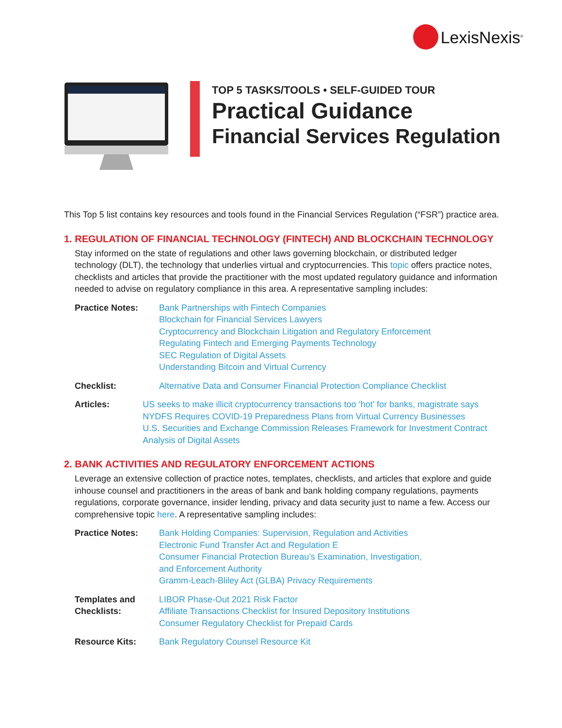LexisNexis<sup>®</sup>
TOP 5 TASKS/TOOLS • SELF-GUIDED TOUR
Practical Guidance
Financial Services Regulation
This Top 5 list contains key resources and tools found in the Financial Services Regulation (“FSR”) practice area.
1. REGULATION OF FINANCIAL TECHNOLOGY (FINTECH) AND BLOCKCHAIN TECHNOLOGY
Stay informed on the state of regulations and other laws governing blockchain, or distributed ledger technology (DLT), the technology that underlies virtual and cryptocurrencies. This topic offers practice notes, checklists and articles that provide the practitioner with the most updated regulatory guidance and information needed to advise on regulatory compliance in this area. A representative sampling includes:
Practice Notes: Bank Partnerships with Fintech Companies
Blockchain for Financial Services Lawyers
Cryptocurrency and Blockchain Litigation and Regulatory Enforcement
Regulating Fintech and Emerging Payments Technology
SEC Regulation of Digital Assets
Understanding Bitcoin and Virtual Currency
Checklist: Alternative Data and Consumer Financial Protection Compliance Checklist
Articles: US seeks to make illicit cryptocurrency transactions too ‘hot’ for banks, magistrate says
NYDFS Requires COVID-19 Preparedness Plans from Virtual Currency Businesses
U.S. Securities and Exchange Commission Releases Framework for Investment Contract Analysis of Digital Assets
2. BANK ACTIVITIES AND REGULATORY ENFORCEMENT ACTIONS
Leverage an extensive collection of practice notes, templates, checklists, and articles that explore and guide inhouse counsel and practitioners in the areas of bank and bank holding company regulations, payments regulations, corporate governance, insider lending, privacy and data security just to name a few. Access our comprehensive topic here. A representative sampling includes:
Practice Notes: Bank Holding Companies: Supervision, Regulation and Activities
Electronic Fund Transfer Act and Regulation E
Consumer Financial Protection Bureau’s Examination, Investigation,
and Enforcement Authority
Gramm-Leach-Bliley Act (GLBA) Privacy Requirements
Templates and Checklists:
LIBOR Phase-Out 2021 Risk Factor
Affiliate Transactions Checklist for Insured Depository Institutions
Consumer Regulatory Checklist for Prepaid Cards
Resource Kits: Bank Regulatory Counsel Resource Kit